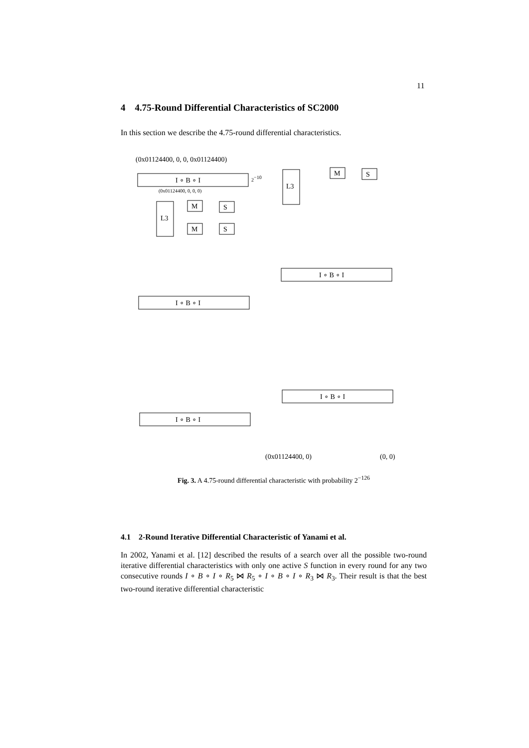11
4 4.75-Round Differential Characteristics of SC2000
In this section we describe the 4.75-round differential characteristics.
(0x01124400, 0, 0, 0x01124400)
I ∘ B ∘ I
2−10
(0x01124400, 0, 0, 0)
L3
M
S
M
S
L3
M
S
I ∘ B ∘ I
I ∘ B ∘ I
I ∘ B ∘ I
I ∘ B ∘ I
(0x01124400, 0)
(0, 0)
Fig. 3. A 4.75-round differential characteristic with probability 2<sup>−126</sup>
4.1 2-Round Iterative Differential Characteristic of Yanami et al.
In 2002, Yanami et al. [12] described the results of a search over all the possible two-round iterative differential characteristics with only one active S function in every round for any two consecutive rounds I ∘ B ∘ I ∘ R<sub>5</sub> ⋈ R<sub>5</sub> ∘ I ∘ B ∘ I ∘ R<sub>3</sub> ⋈ R<sub>3</sub>. Their result is that the best two-round iterative differential characteristic